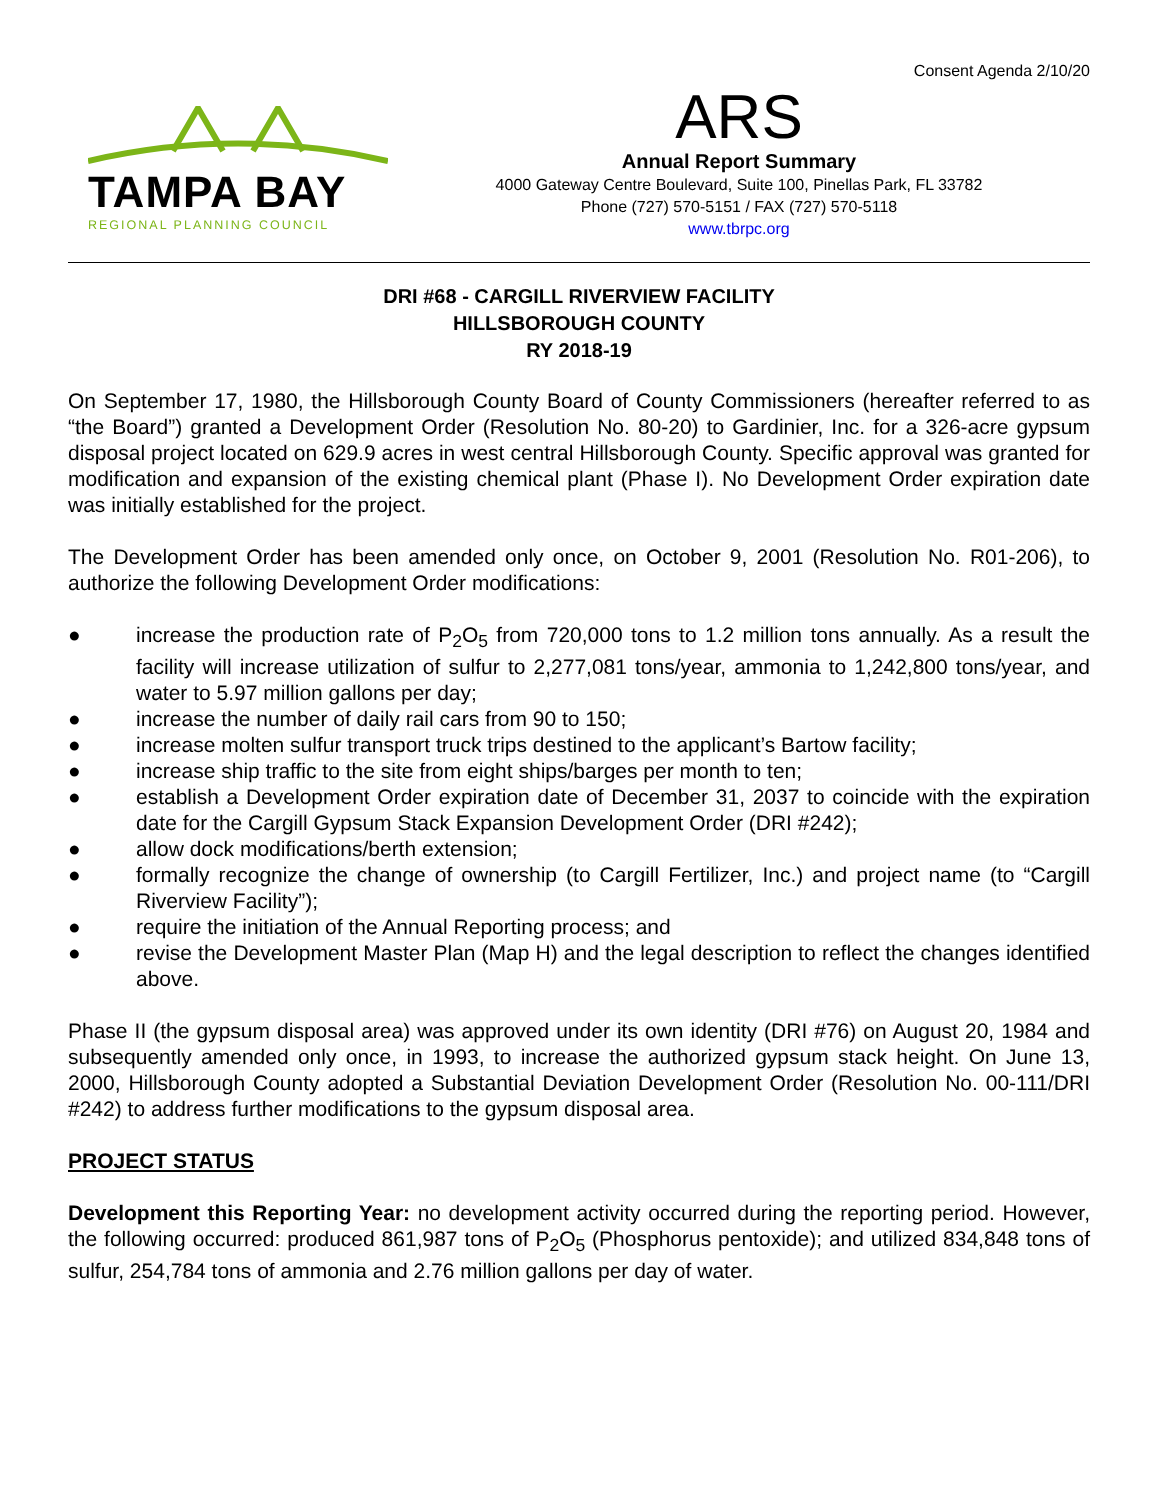Consent Agenda 2/10/20
TAMPA BAY
REGIONAL PLANNING COUNCIL
ARS
Annual Report Summary
4000 Gateway Centre Boulevard, Suite 100, Pinellas Park, FL 33782
Phone (727) 570-5151 / FAX (727) 570-5118
www.tbrpc.org
DRI #68 - CARGILL RIVERVIEW FACILITY
HILLSBOROUGH COUNTY
RY 2018-19
On September 17, 1980, the Hillsborough County Board of County Commissioners (hereafter referred to as “the Board”) granted a Development Order (Resolution No. 80-20) to Gardinier, Inc. for a 326-acre gypsum disposal project located on 629.9 acres in west central Hillsborough County. Specific approval was granted for modification and expansion of the existing chemical plant (Phase I). No Development Order expiration date was initially established for the project.
The Development Order has been amended only once, on October 9, 2001 (Resolution No. R01-206), to authorize the following Development Order modifications:
● increase the production rate of P<sub>2</sub>O<sub>5</sub> from 720,000 tons to 1.2 million tons annually. As a result the facility will increase utilization of sulfur to 2,277,081 tons/year, ammonia to 1,242,800 tons/year, and water to 5.97 million gallons per day;
● increase the number of daily rail cars from 90 to 150;
● increase molten sulfur transport truck trips destined to the applicant’s Bartow facility;
● increase ship traffic to the site from eight ships/barges per month to ten;
● establish a Development Order expiration date of December 31, 2037 to coincide with the expiration date for the Cargill Gypsum Stack Expansion Development Order (DRI #242);
● allow dock modifications/berth extension;
● formally recognize the change of ownership (to Cargill Fertilizer, Inc.) and project name (to “Cargill Riverview Facility”);
● require the initiation of the Annual Reporting process; and
● revise the Development Master Plan (Map H) and the legal description to reflect the changes identified above.
Phase II (the gypsum disposal area) was approved under its own identity (DRI #76) on August 20, 1984 and subsequently amended only once, in 1993, to increase the authorized gypsum stack height. On June 13, 2000, Hillsborough County adopted a Substantial Deviation Development Order (Resolution No. 00-111/DRI #242) to address further modifications to the gypsum disposal area.
PROJECT STATUS
Development this Reporting Year: no development activity occurred during the reporting period. However, the following occurred: produced 861,987 tons of P<sub>2</sub>O<sub>5</sub> (Phosphorus pentoxide); and utilized 834,848 tons of sulfur, 254,784 tons of ammonia and 2.76 million gallons per day of water.